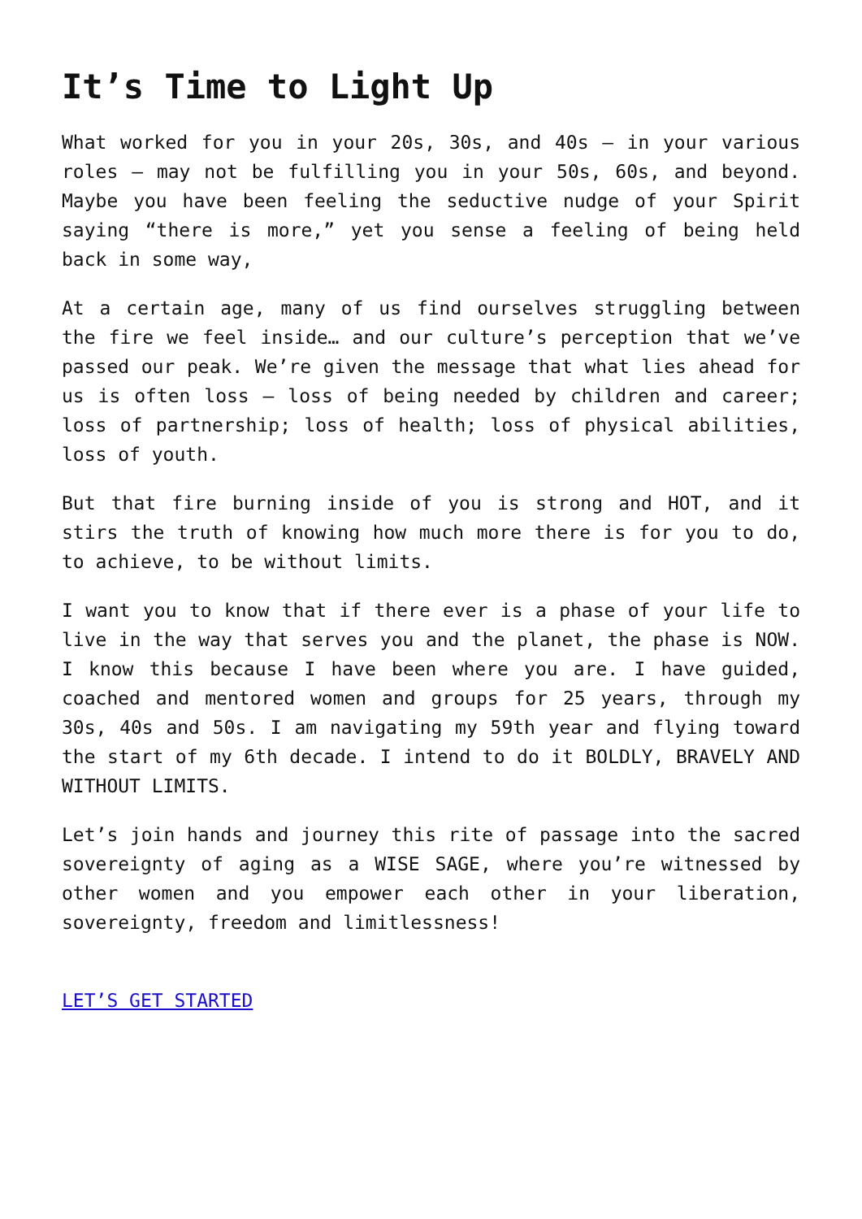It’s Time to Light Up
What worked for you in your 20s, 30s, and 40s – in your various roles – may not be fulfilling you in your 50s, 60s, and beyond. Maybe you have been feeling the seductive nudge of your Spirit saying “there is more,” yet you sense a feeling of being held back in some way,
At a certain age, many of us find ourselves struggling between the fire we feel inside… and our culture’s perception that we’ve passed our peak. We’re given the message that what lies ahead for us is often loss – loss of being needed by children and career; loss of partnership; loss of health; loss of physical abilities, loss of youth.
But that fire burning inside of you is strong and HOT, and it stirs the truth of knowing how much more there is for you to do, to achieve, to be without limits.
I want you to know that if there ever is a phase of your life to live in the way that serves you and the planet, the phase is NOW. I know this because I have been where you are. I have guided, coached and mentored women and groups for 25 years, through my 30s, 40s and 50s. I am navigating my 59th year and flying toward the start of my 6th decade. I intend to do it BOLDLY, BRAVELY AND WITHOUT LIMITS.
Let’s join hands and journey this rite of passage into the sacred sovereignty of aging as a WISE SAGE, where you’re witnessed by other women and you empower each other in your liberation, sovereignty, freedom and limitlessness!
LET’S GET STARTED